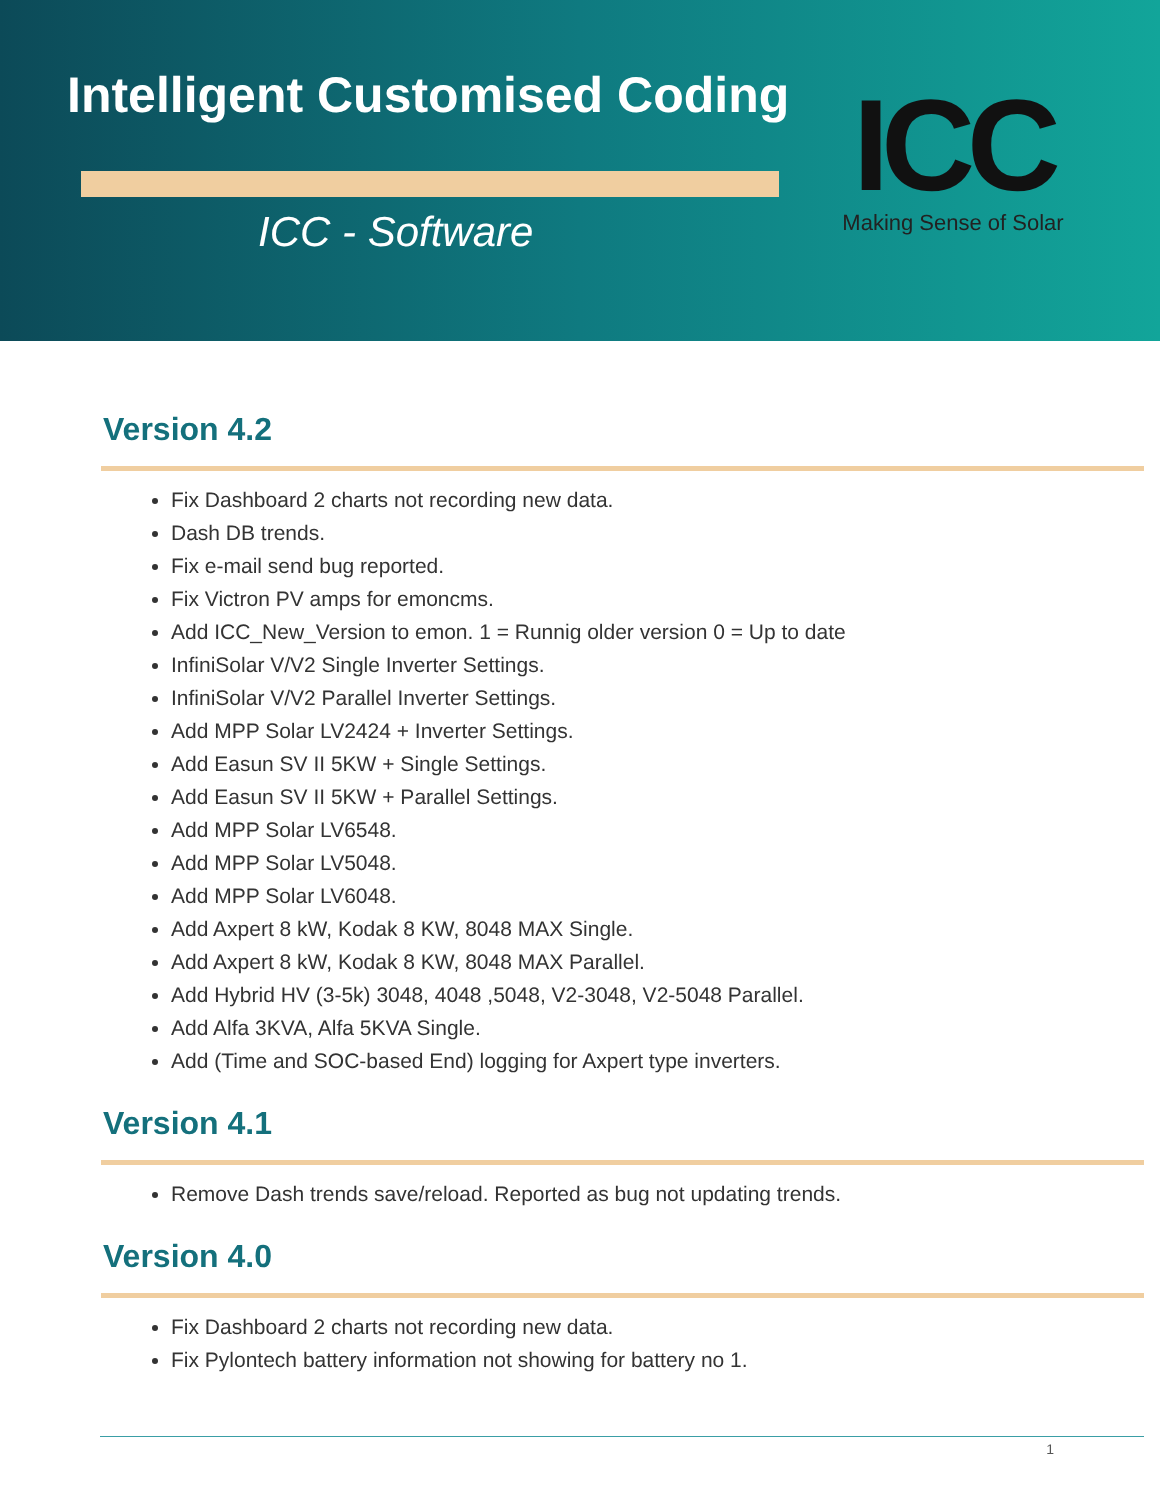Intelligent Customised Coding
ICC - Software
ICC
Making Sense of Solar
Version 4.2
Fix Dashboard 2 charts not recording new data.
Dash DB trends.
Fix e-mail send bug reported.
Fix Victron PV amps for emoncms.
Add ICC_New_Version to emon. 1 = Runnig older version 0 = Up to date
InfiniSolar V/V2 Single Inverter Settings.
InfiniSolar V/V2 Parallel Inverter Settings.
Add MPP Solar LV2424 + Inverter Settings.
Add Easun SV II 5KW + Single Settings.
Add Easun SV II 5KW + Parallel Settings.
Add MPP Solar LV6548.
Add MPP Solar LV5048.
Add MPP Solar LV6048.
Add Axpert 8 kW, Kodak 8 KW, 8048 MAX Single.
Add Axpert 8 kW, Kodak 8 KW, 8048 MAX Parallel.
Add Hybrid HV (3-5k) 3048, 4048 ,5048, V2-3048, V2-5048 Parallel.
Add Alfa 3KVA, Alfa 5KVA Single.
Add (Time and SOC-based End) logging for Axpert type inverters.
Version 4.1
Remove Dash trends save/reload. Reported as bug not updating trends.
Version 4.0
Fix Dashboard 2 charts not recording new data.
Fix Pylontech battery information not showing for battery no 1.
1